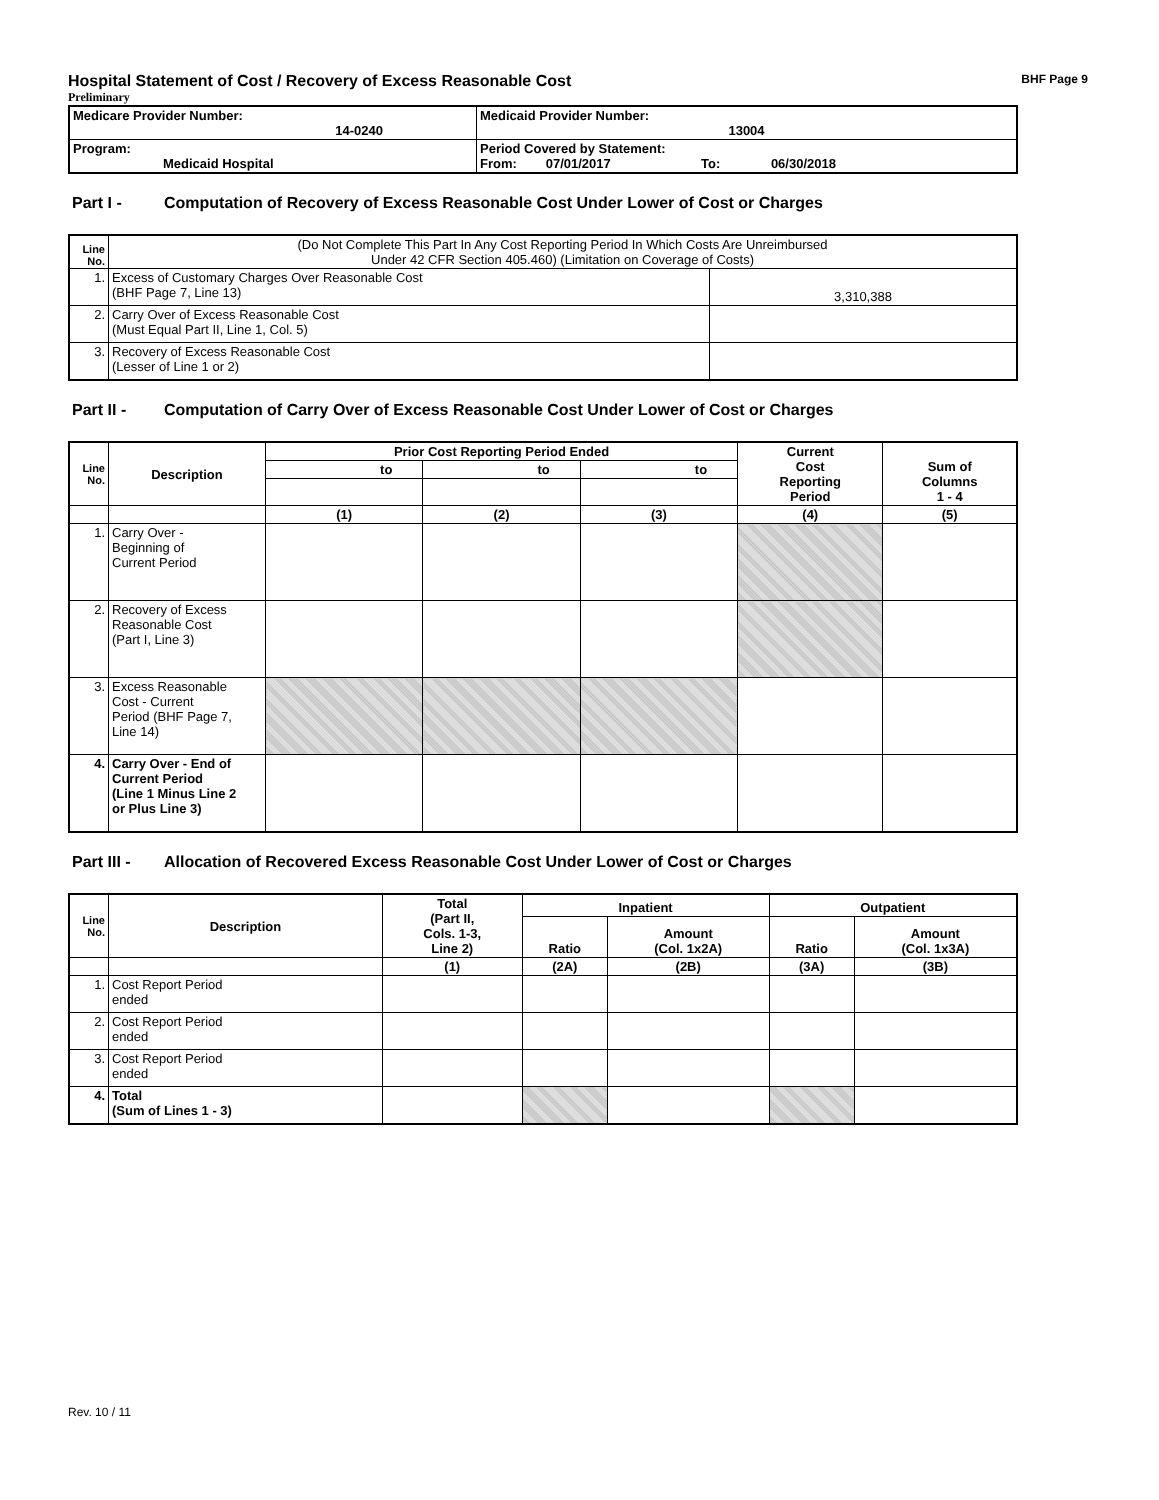Hospital Statement of Cost / Recovery of Excess Reasonable Cost BHF Page 9
Preliminary
| Medicare Provider Number: 14-0240 | Medicaid Provider Number: 13004 |
| Program: Medicaid Hospital | Period Covered by Statement: From: 07/01/2017 To: 06/30/2018 |
Part I - Computation of Recovery of Excess Reasonable Cost Under Lower of Cost or Charges
| Line No. | (Do Not Complete This Part In Any Cost Reporting Period In Which Costs Are Unreimbursed Under 42 CFR Section 405.460) (Limitation on Coverage of Costs) | |
| 1. | Excess of Customary Charges Over Reasonable Cost (BHF Page 7, Line 13) | 3,310,388 |
| 2. | Carry Over of Excess Reasonable Cost (Must Equal Part II, Line 1, Col. 5) | |
| 3. | Recovery of Excess Reasonable Cost (Lesser of Line 1 or 2) | |
Part II - Computation of Carry Over of Excess Reasonable Cost Under Lower of Cost or Charges
| Line No. | Description | Prior Cost Reporting Period Ended | | | Current Cost Reporting Period | Sum of Columns 1 - 4 |
| --- | --- | --- | --- | --- | --- | --- |
| | | to | to | to | | |
| | | (1) | (2) | (3) | (4) | (5) |
| 1. | Carry Over - Beginning of Current Period | | | | | |
| 2. | Recovery of Excess Reasonable Cost (Part I, Line 3) | | | | | |
| 3. | Excess Reasonable Cost - Current Period (BHF Page 7, Line 14) | | | | | |
| 4. | Carry Over - End of Current Period (Line 1 Minus Line 2 or Plus Line 3) | | | | | |
Part III - Allocation of Recovered Excess Reasonable Cost Under Lower of Cost or Charges
| Line No. | Description | Total (Part II, Cols. 1-3, Line 2) | Inpatient | | Outpatient | |
| --- | --- | --- | --- | --- | --- | --- |
| | | | Ratio | Amount (Col. 1x2A) | Ratio | Amount (Col. 1x3A) |
| | | (1) | (2A) | (2B) | (3A) | (3B) |
| 1. | Cost Report Period ended | | | | | |
| 2. | Cost Report Period ended | | | | | |
| 3. | Cost Report Period ended | | | | | |
| 4. | Total (Sum of Lines 1 - 3) | | | | | |
Rev. 10 / 11